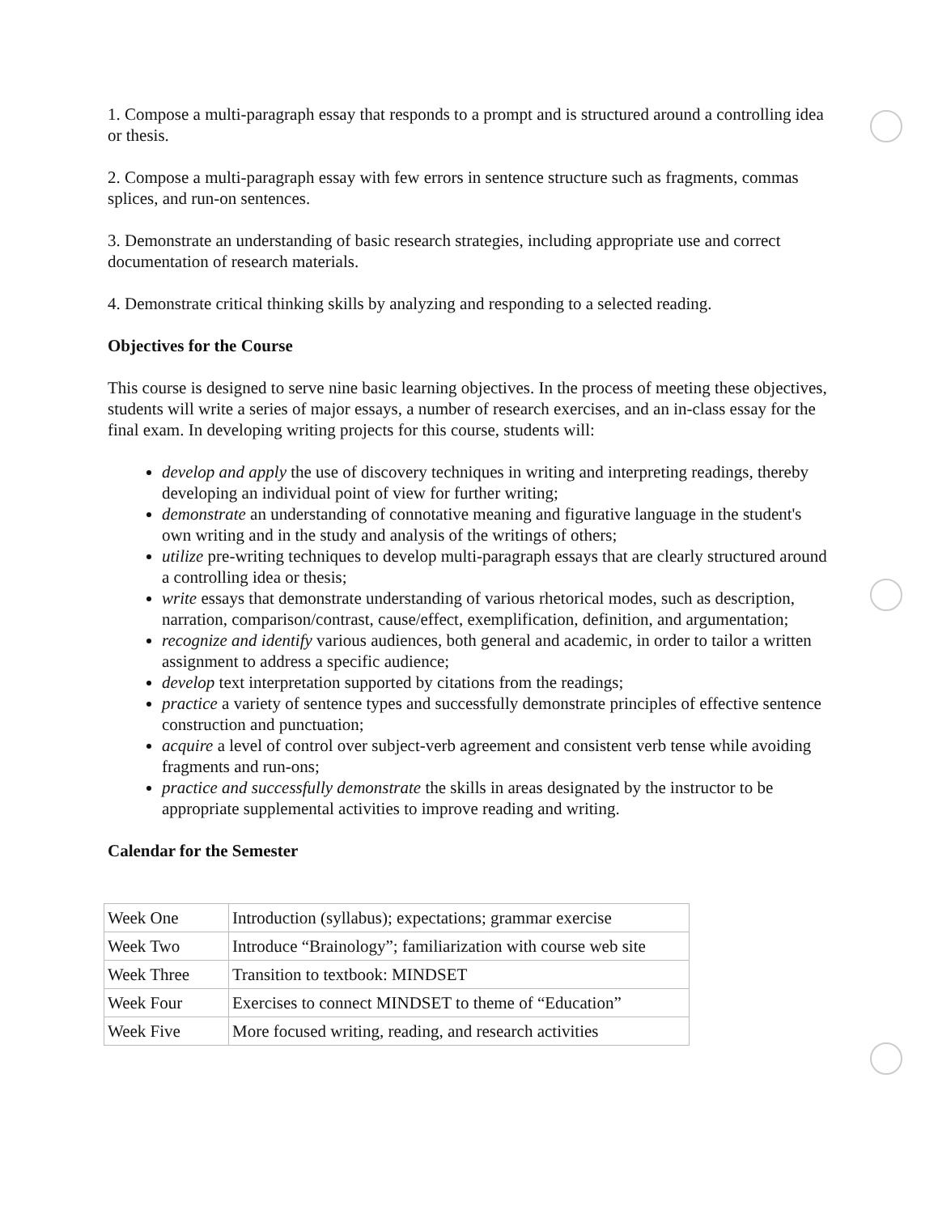1. Compose a multi-paragraph essay that responds to a prompt and is structured around a controlling idea or thesis.
2. Compose a multi-paragraph essay with few errors in sentence structure such as fragments, commas splices, and run-on sentences.
3. Demonstrate an understanding of basic research strategies, including appropriate use and correct documentation of research materials.
4. Demonstrate critical thinking skills by analyzing and responding to a selected reading.
Objectives for the Course
This course is designed to serve nine basic learning objectives. In the process of meeting these objectives, students will write a series of major essays, a number of research exercises, and an in-class essay for the final exam. In developing writing projects for this course, students will:
develop and apply the use of discovery techniques in writing and interpreting readings, thereby developing an individual point of view for further writing;
demonstrate an understanding of connotative meaning and figurative language in the student's own writing and in the study and analysis of the writings of others;
utilize pre-writing techniques to develop multi-paragraph essays that are clearly structured around a controlling idea or thesis;
write essays that demonstrate understanding of various rhetorical modes, such as description, narration, comparison/contrast, cause/effect, exemplification, definition, and argumentation;
recognize and identify various audiences, both general and academic, in order to tailor a written assignment to address a specific audience;
develop text interpretation supported by citations from the readings;
practice a variety of sentence types and successfully demonstrate principles of effective sentence construction and punctuation;
acquire a level of control over subject-verb agreement and consistent verb tense while avoiding fragments and run-ons;
practice and successfully demonstrate the skills in areas designated by the instructor to be appropriate supplemental activities to improve reading and writing.
Calendar for the Semester
| Week One | Introduction (syllabus); expectations; grammar exercise |
| Week Two | Introduce “Brainology”; familiarization with course web site |
| Week Three | Transition to textbook: MINDSET |
| Week Four | Exercises to connect MINDSET to theme of “Education” |
| Week Five | More focused writing, reading, and research activities |